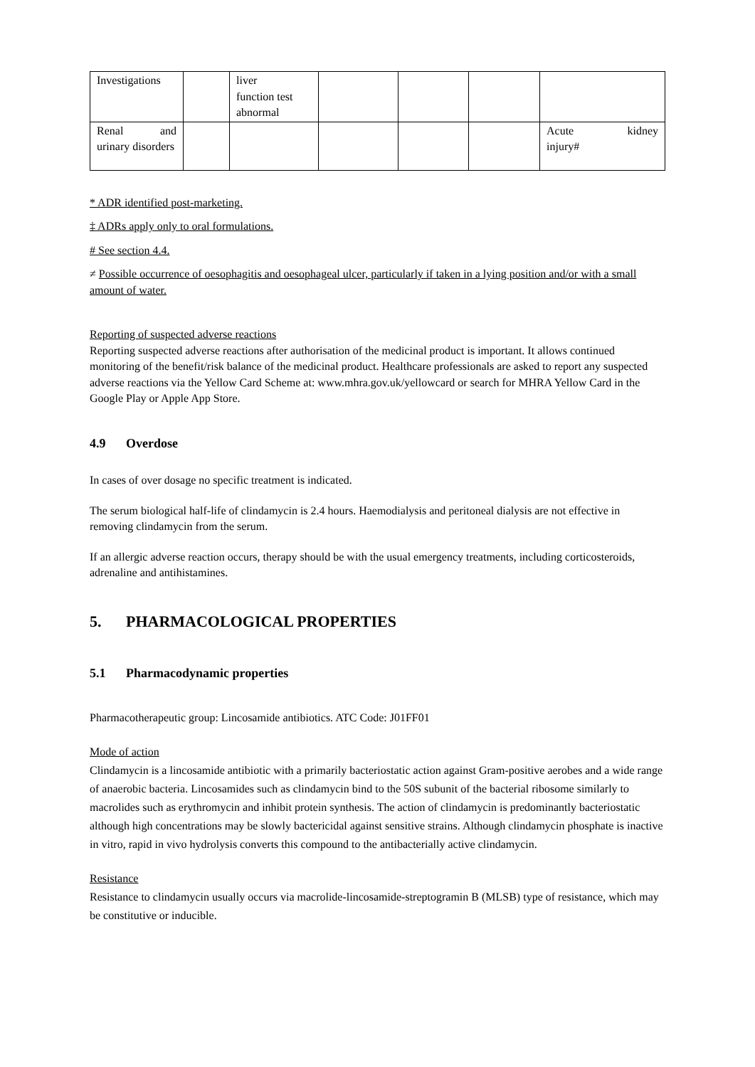| Investigations | | liver function test abnormal | | | | |
| Renal and urinary disorders | | | | | | Acute kidney injury# |
* ADR identified post-marketing.
‡ ADRs apply only to oral formulations.
# See section 4.4.
≠ Possible occurrence of oesophagitis and oesophageal ulcer, particularly if taken in a lying position and/or with a small amount of water.
Reporting of suspected adverse reactions
Reporting suspected adverse reactions after authorisation of the medicinal product is important. It allows continued monitoring of the benefit/risk balance of the medicinal product. Healthcare professionals are asked to report any suspected adverse reactions via the Yellow Card Scheme at: www.mhra.gov.uk/yellowcard or search for MHRA Yellow Card in the Google Play or Apple App Store.
4.9 Overdose
In cases of over dosage no specific treatment is indicated.
The serum biological half-life of clindamycin is 2.4 hours. Haemodialysis and peritoneal dialysis are not effective in removing clindamycin from the serum.
If an allergic adverse reaction occurs, therapy should be with the usual emergency treatments, including corticosteroids, adrenaline and antihistamines.
5. PHARMACOLOGICAL PROPERTIES
5.1 Pharmacodynamic properties
Pharmacotherapeutic group: Lincosamide antibiotics. ATC Code: J01FF01
Mode of action
Clindamycin is a lincosamide antibiotic with a primarily bacteriostatic action against Gram-positive aerobes and a wide range of anaerobic bacteria. Lincosamides such as clindamycin bind to the 50S subunit of the bacterial ribosome similarly to macrolides such as erythromycin and inhibit protein synthesis. The action of clindamycin is predominantly bacteriostatic although high concentrations may be slowly bactericidal against sensitive strains. Although clindamycin phosphate is inactive in vitro, rapid in vivo hydrolysis converts this compound to the antibacterially active clindamycin.
Resistance
Resistance to clindamycin usually occurs via macrolide-lincosamide-streptogramin B (MLSB) type of resistance, which may be constitutive or inducible.